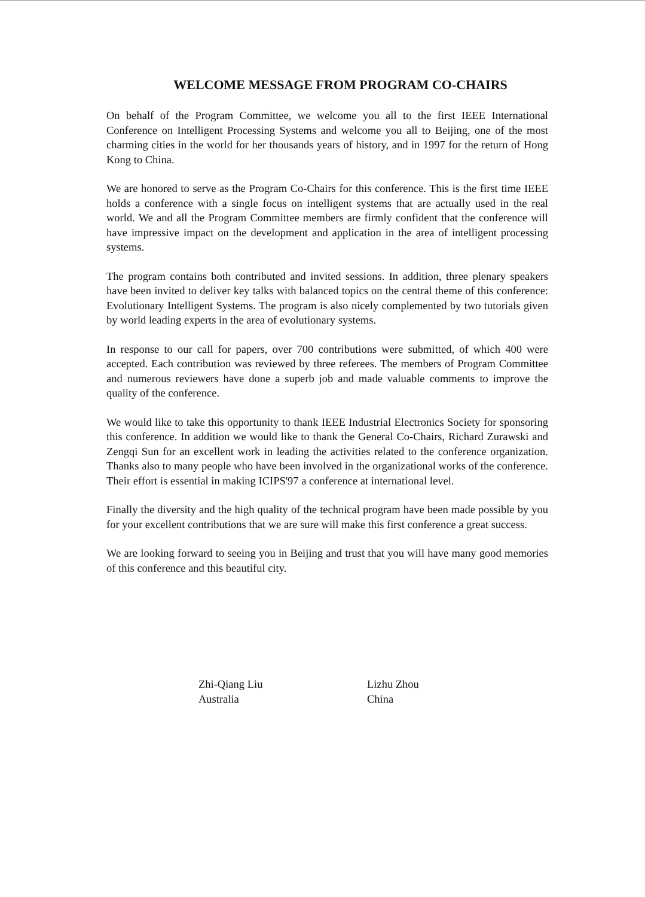WELCOME MESSAGE FROM PROGRAM CO-CHAIRS
On behalf of the Program Committee, we welcome you all to the first IEEE International Conference on Intelligent Processing Systems and welcome you all to Beijing, one of the most charming cities in the world for her thousands years of history, and in 1997 for the return of Hong Kong to China.
We are honored to serve as the Program Co-Chairs for this conference. This is the first time IEEE holds a conference with a single focus on intelligent systems that are actually used in the real world. We and all the Program Committee members are firmly confident that the conference will have impressive impact on the development and application in the area of intelligent processing systems.
The program contains both contributed and invited sessions. In addition, three plenary speakers have been invited to deliver key talks with balanced topics on the central theme of this conference: Evolutionary Intelligent Systems. The program is also nicely complemented by two tutorials given by world leading experts in the area of evolutionary systems.
In response to our call for papers, over 700 contributions were submitted, of which 400 were accepted. Each contribution was reviewed by three referees. The members of Program Committee and numerous reviewers have done a superb job and made valuable comments to improve the quality of the conference.
We would like to take this opportunity to thank IEEE Industrial Electronics Society for sponsoring this conference. In addition we would like to thank the General Co-Chairs, Richard Zurawski and Zengqi Sun for an excellent work in leading the activities related to the conference organization. Thanks also to many people who have been involved in the organizational works of the conference. Their effort is essential in making ICIPS'97 a conference at international level.
Finally the diversity and the high quality of the technical program have been made possible by you for your excellent contributions that we are sure will make this first conference a great success.
We are looking forward to seeing you in Beijing and trust that you will have many good memories of this conference and this beautiful city.
Zhi-Qiang Liu
Australia
Lizhu Zhou
China